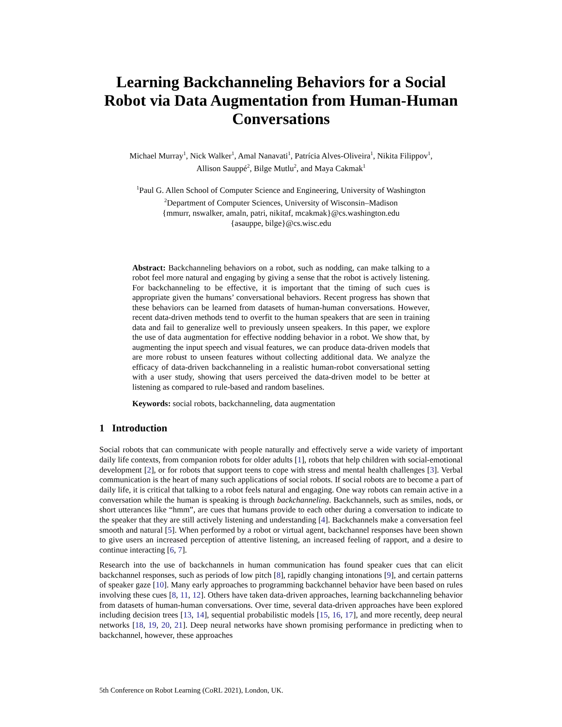Learning Backchanneling Behaviors for a Social
Robot via Data Augmentation from Human-Human
Conversations
Michael Murray<sup>1</sup>, Nick Walker<sup>1</sup>, Amal Nanavati<sup>1</sup>, Patrícia Alves-Oliveira<sup>1</sup>, Nikita Filippov<sup>1</sup>,
Allison Sauppé<sup>2</sup>, Bilge Mutlu<sup>2</sup>, and Maya Cakmak<sup>1</sup>
<sup>1</sup> Paul G. Allen School of Computer Science and Engineering, University of Washington
<sup>2</sup> Department of Computer Sciences, University of Wisconsin–Madison
{mmurr, nswalker, amaln, patri, nikitaf, mcakmak}@cs.washington.edu
{asauppe, bilge}@cs.wisc.edu
Abstract: Backchanneling behaviors on a robot, such as nodding, can make talking to a robot feel more natural and engaging by giving a sense that the robot is actively listening. For backchanneling to be effective, it is important that the timing of such cues is appropriate given the humans’ conversational behaviors. Recent progress has shown that these behaviors can be learned from datasets of human-human conversations. However, recent data-driven methods tend to overfit to the human speakers that are seen in training data and fail to generalize well to previously unseen speakers. In this paper, we explore the use of data augmentation for effective nodding behavior in a robot. We show that, by augmenting the input speech and visual features, we can produce data-driven models that are more robust to unseen features without collecting additional data. We analyze the efficacy of data-driven backchanneling in a realistic human-robot conversational setting with a user study, showing that users perceived the data-driven model to be better at listening as compared to rule-based and random baselines.
Keywords: social robots, backchanneling, data augmentation
1 Introduction
Social robots that can communicate with people naturally and effectively serve a wide variety of important daily life contexts, from companion robots for older adults [1], robots that help children with social-emotional development [2], or for robots that support teens to cope with stress and mental health challenges [3]. Verbal communication is the heart of many such applications of social robots. If social robots are to become a part of daily life, it is critical that talking to a robot feels natural and engaging. One way robots can remain active in a conversation while the human is speaking is through backchanneling. Backchannels, such as smiles, nods, or short utterances like “hmm”, are cues that humans provide to each other during a conversation to indicate to the speaker that they are still actively listening and understanding [4]. Backchannels make a conversation feel smooth and natural [5]. When performed by a robot or virtual agent, backchannel responses have been shown to give users an increased perception of attentive listening, an increased feeling of rapport, and a desire to continue interacting [6, 7].
Research into the use of backchannels in human communication has found speaker cues that can elicit backchannel responses, such as periods of low pitch [8], rapidly changing intonations [9], and certain patterns of speaker gaze [10]. Many early approaches to programming backchannel behavior have been based on rules involving these cues [8, 11, 12]. Others have taken data-driven approaches, learning backchanneling behavior from datasets of human-human conversations. Over time, several data-driven approaches have been explored including decision trees [13, 14], sequential probabilistic models [15, 16, 17], and more recently, deep neural networks [18, 19, 20, 21]. Deep neural networks have shown promising performance in predicting when to backchannel, however, these approaches
5th Conference on Robot Learning (CoRL 2021), London, UK.